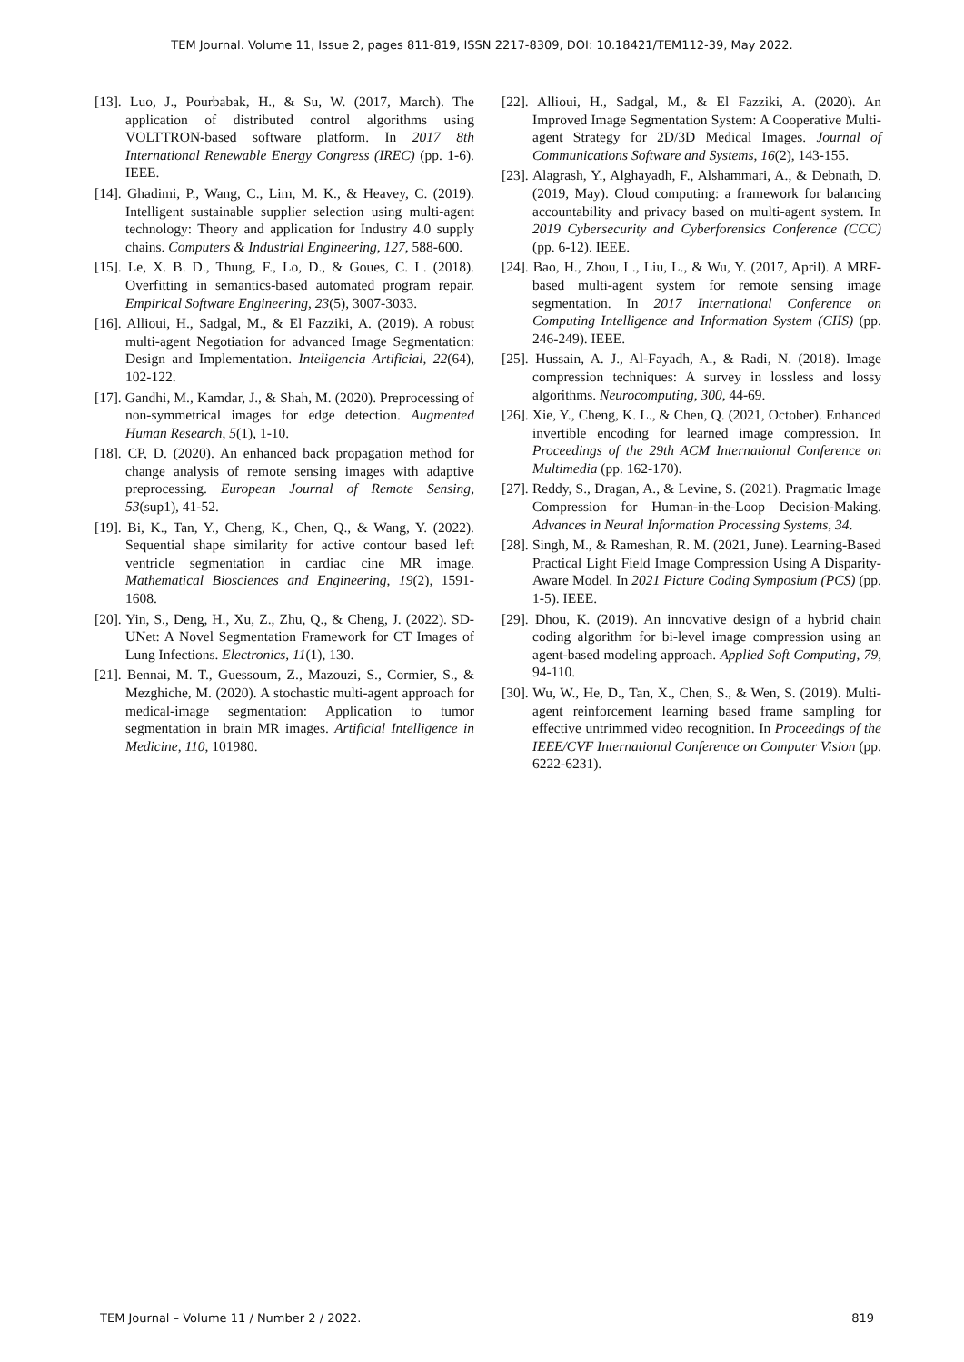TEM Journal. Volume 11, Issue 2, pages 811-819, ISSN 2217-8309, DOI: 10.18421/TEM112-39, May 2022.
[13]. Luo, J., Pourbabak, H., & Su, W. (2017, March). The application of distributed control algorithms using VOLTTRON-based software platform. In 2017 8th International Renewable Energy Congress (IREC) (pp. 1-6). IEEE.
[14]. Ghadimi, P., Wang, C., Lim, M. K., & Heavey, C. (2019). Intelligent sustainable supplier selection using multi-agent technology: Theory and application for Industry 4.0 supply chains. Computers & Industrial Engineering, 127, 588-600.
[15]. Le, X. B. D., Thung, F., Lo, D., & Goues, C. L. (2018). Overfitting in semantics-based automated program repair. Empirical Software Engineering, 23(5), 3007-3033.
[16]. Allioui, H., Sadgal, M., & El Fazziki, A. (2019). A robust multi-agent Negotiation for advanced Image Segmentation: Design and Implementation. Inteligencia Artificial, 22(64), 102-122.
[17]. Gandhi, M., Kamdar, J., & Shah, M. (2020). Preprocessing of non-symmetrical images for edge detection. Augmented Human Research, 5(1), 1-10.
[18]. CP, D. (2020). An enhanced back propagation method for change analysis of remote sensing images with adaptive preprocessing. European Journal of Remote Sensing, 53(sup1), 41-52.
[19]. Bi, K., Tan, Y., Cheng, K., Chen, Q., & Wang, Y. (2022). Sequential shape similarity for active contour based left ventricle segmentation in cardiac cine MR image. Mathematical Biosciences and Engineering, 19(2), 1591-1608.
[20]. Yin, S., Deng, H., Xu, Z., Zhu, Q., & Cheng, J. (2022). SD-UNet: A Novel Segmentation Framework for CT Images of Lung Infections. Electronics, 11(1), 130.
[21]. Bennai, M. T., Guessoum, Z., Mazouzi, S., Cormier, S., & Mezghiche, M. (2020). A stochastic multi-agent approach for medical-image segmentation: Application to tumor segmentation in brain MR images. Artificial Intelligence in Medicine, 110, 101980.
[22]. Allioui, H., Sadgal, M., & El Fazziki, A. (2020). An Improved Image Segmentation System: A Cooperative Multi-agent Strategy for 2D/3D Medical Images. Journal of Communications Software and Systems, 16(2), 143-155.
[23]. Alagrash, Y., Alghayadh, F., Alshammari, A., & Debnath, D. (2019, May). Cloud computing: a framework for balancing accountability and privacy based on multi-agent system. In 2019 Cybersecurity and Cyberforensics Conference (CCC) (pp. 6-12). IEEE.
[24]. Bao, H., Zhou, L., Liu, L., & Wu, Y. (2017, April). A MRF-based multi-agent system for remote sensing image segmentation. In 2017 International Conference on Computing Intelligence and Information System (CIIS) (pp. 246-249). IEEE.
[25]. Hussain, A. J., Al-Fayadh, A., & Radi, N. (2018). Image compression techniques: A survey in lossless and lossy algorithms. Neurocomputing, 300, 44-69.
[26]. Xie, Y., Cheng, K. L., & Chen, Q. (2021, October). Enhanced invertible encoding for learned image compression. In Proceedings of the 29th ACM International Conference on Multimedia (pp. 162-170).
[27]. Reddy, S., Dragan, A., & Levine, S. (2021). Pragmatic Image Compression for Human-in-the-Loop Decision-Making. Advances in Neural Information Processing Systems, 34.
[28]. Singh, M., & Rameshan, R. M. (2021, June). Learning-Based Practical Light Field Image Compression Using A Disparity-Aware Model. In 2021 Picture Coding Symposium (PCS) (pp. 1-5). IEEE.
[29]. Dhou, K. (2019). An innovative design of a hybrid chain coding algorithm for bi-level image compression using an agent-based modeling approach. Applied Soft Computing, 79, 94-110.
[30]. Wu, W., He, D., Tan, X., Chen, S., & Wen, S. (2019). Multi-agent reinforcement learning based frame sampling for effective untrimmed video recognition. In Proceedings of the IEEE/CVF International Conference on Computer Vision (pp. 6222-6231).
TEM Journal – Volume 11 / Number 2 / 2022. 819